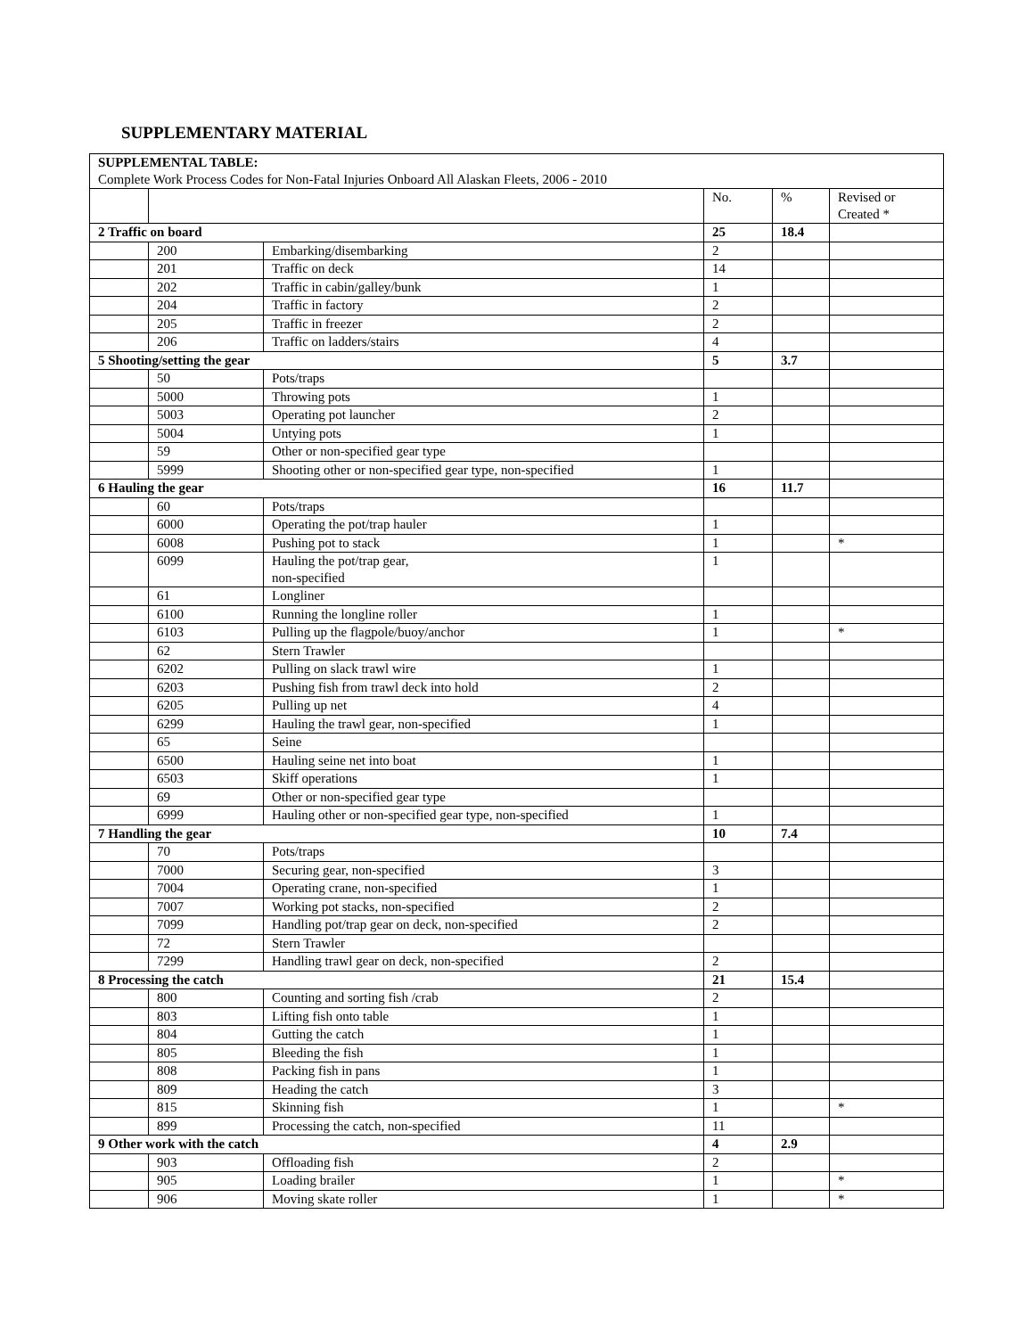SUPPLEMENTARY MATERIAL
| SUPPLEMENTAL TABLE: Complete Work Process Codes for Non-Fatal Injuries Onboard All Alaskan Fleets, 2006 - 2010 | | | | | |
| | | | No. | % | Revised or Created * |
| 2 Traffic on board | | | 25 | 18.4 | |
| | 200 | Embarking/disembarking | 2 | | |
| | 201 | Traffic on deck | 14 | | |
| | 202 | Traffic in cabin/galley/bunk | 1 | | |
| | 204 | Traffic in factory | 2 | | |
| | 205 | Traffic in freezer | 2 | | |
| | 206 | Traffic on ladders/stairs | 4 | | |
| 5 Shooting/setting the gear | | | 5 | 3.7 | |
| | 50 | Pots/traps | | | |
| | 5000 | Throwing pots | 1 | | |
| | 5003 | Operating pot launcher | 2 | | |
| | 5004 | Untying pots | 1 | | |
| | 59 | Other or non-specified gear type | | | |
| | 5999 | Shooting other or non-specified gear type, non-specified | 1 | | |
| 6 Hauling the gear | | | 16 | 11.7 | |
| | 60 | Pots/traps | | | |
| | 6000 | Operating the pot/trap hauler | 1 | | |
| | 6008 | Pushing pot to stack | 1 | | * |
| | 6099 | Hauling the pot/trap gear, non-specified | 1 | | |
| | 61 | Longliner | | | |
| | 6100 | Running the longline roller | 1 | | |
| | 6103 | Pulling up the flagpole/buoy/anchor | 1 | | * |
| | 62 | Stern Trawler | | | |
| | 6202 | Pulling on slack trawl wire | 1 | | |
| | 6203 | Pushing fish from trawl deck into hold | 2 | | |
| | 6205 | Pulling up net | 4 | | |
| | 6299 | Hauling the trawl gear, non-specified | 1 | | |
| | 65 | Seine | | | |
| | 6500 | Hauling seine net into boat | 1 | | |
| | 6503 | Skiff operations | 1 | | |
| | 69 | Other or non-specified gear type | | | |
| | 6999 | Hauling other or non-specified gear type, non-specified | 1 | | |
| 7 Handling the gear | | | 10 | 7.4 | |
| | 70 | Pots/traps | | | |
| | 7000 | Securing gear, non-specified | 3 | | |
| | 7004 | Operating crane, non-specified | 1 | | |
| | 7007 | Working pot stacks, non-specified | 2 | | |
| | 7099 | Handling pot/trap gear on deck, non-specified | 2 | | |
| | 72 | Stern Trawler | | | |
| | 7299 | Handling trawl gear on deck, non-specified | 2 | | |
| 8 Processing the catch | | | 21 | 15.4 | |
| | 800 | Counting and sorting fish /crab | 2 | | |
| | 803 | Lifting fish onto table | 1 | | |
| | 804 | Gutting the catch | 1 | | |
| | 805 | Bleeding the fish | 1 | | |
| | 808 | Packing fish in pans | 1 | | |
| | 809 | Heading the catch | 3 | | |
| | 815 | Skinning fish | 1 | | * |
| | 899 | Processing the catch, non-specified | 11 | | |
| 9 Other work with the catch | | | 4 | 2.9 | |
| | 903 | Offloading fish | 2 | | |
| | 905 | Loading brailer | 1 | | * |
| | 906 | Moving skate roller | 1 | | * |